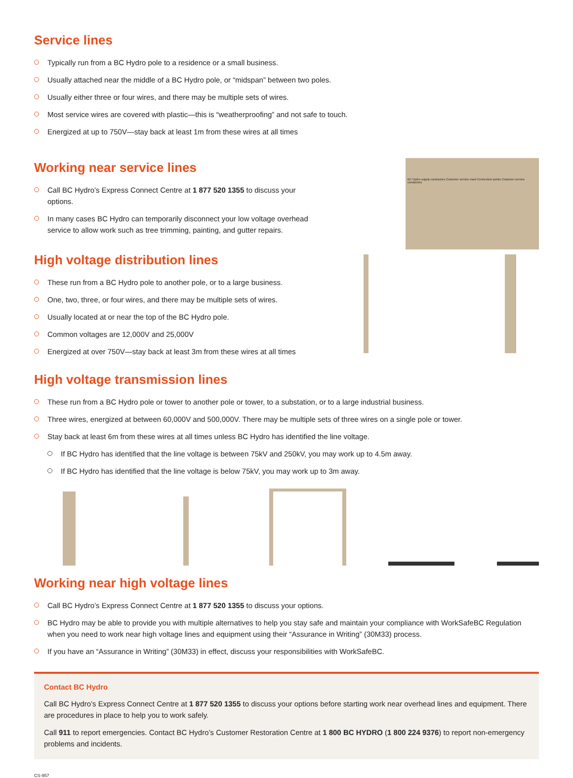Service lines
Typically run from a BC Hydro pole to a residence or a small business.
Usually attached near the middle of a BC Hydro pole, or “midspan” between two poles.
Usually either three or four wires, and there may be multiple sets of wires.
Most service wires are covered with plastic—this is “weatherproofing” and not safe to touch.
Energized at up to 750V—stay back at least 1m from these wires at all times
Working near service lines
Call BC Hydro’s Express Connect Centre at 1 877 520 1355 to discuss your options.
In many cases BC Hydro can temporarily disconnect your low voltage overhead service to allow work such as tree trimming, painting, and gutter repairs.
High voltage distribution lines
These run from a BC Hydro pole to another pole, or to a large business.
One, two, three, or four wires, and there may be multiple sets of wires.
Usually located at or near the top of the BC Hydro pole.
Common voltages are 12,000V and 25,000V
Energized at over 750V—stay back at least 3m from these wires at all times
BC Hydro supply conductors Customer service mast Connection points Customer service conductors
High voltage transmission lines
These run from a BC Hydro pole or tower to another pole or tower, to a substation, or to a large industrial business.
Three wires, energized at between 60,000V and 500,000V. There may be multiple sets of three wires on a single pole or tower.
Stay back at least 6m from these wires at all times unless BC Hydro has identified the line voltage.
If BC Hydro has identified that the line voltage is between 75kV and 250kV, you may work up to 4.5m away.
If BC Hydro has identified that the line voltage is below 75kV, you may work up to 3m away.
Working near high voltage lines
Call BC Hydro’s Express Connect Centre at 1 877 520 1355 to discuss your options.
BC Hydro may be able to provide you with multiple alternatives to help you stay safe and maintain your compliance with WorkSafeBC Regulation when you need to work near high voltage lines and equipment using their “Assurance in Writing” (30M33) process.
If you have an “Assurance in Writing” (30M33) in effect, discuss your responsibilities with WorkSafeBC.
Contact BC Hydro
Call BC Hydro’s Express Connect Centre at 1 877 520 1355 to discuss your options before starting work near overhead lines and equipment. There are procedures in place to help you to work safely.
Call 911 to report emergencies. Contact BC Hydro’s Customer Restoration Centre at 1 800 BC HYDRO (1 800 224 9376) to report non-emergency problems and incidents.
CS-957